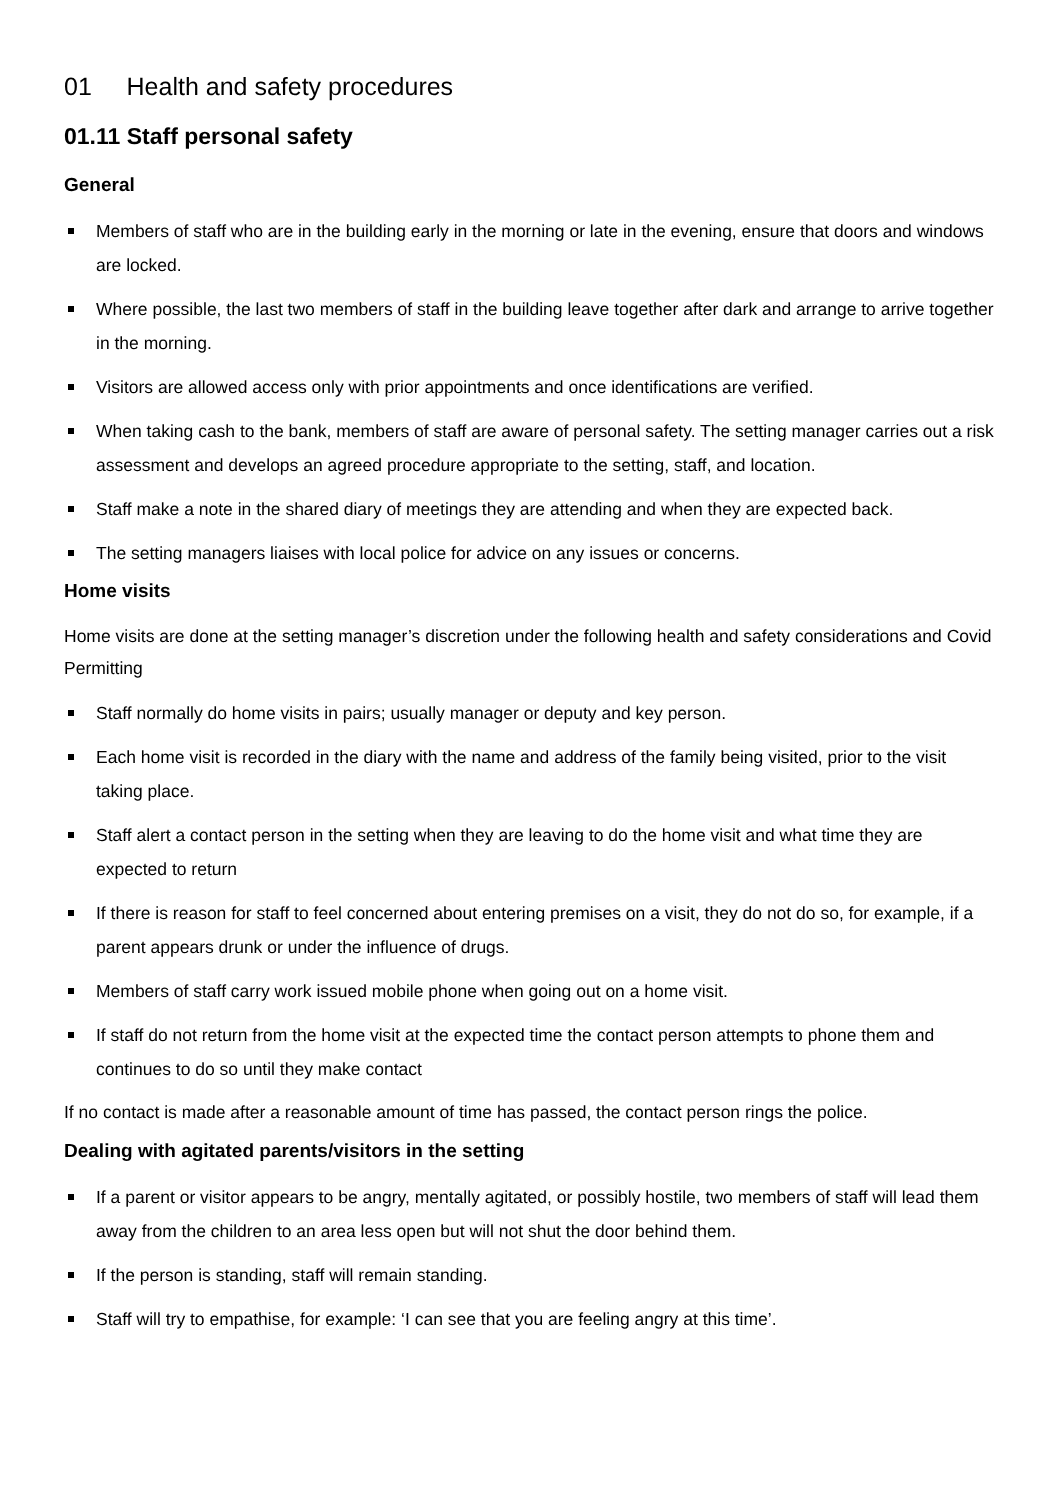01 Health and safety procedures
01.11 Staff personal safety
General
Members of staff who are in the building early in the morning or late in the evening, ensure that doors and windows are locked.
Where possible, the last two members of staff in the building leave together after dark and arrange to arrive together in the morning.
Visitors are allowed access only with prior appointments and once identifications are verified.
When taking cash to the bank, members of staff are aware of personal safety. The setting manager carries out a risk assessment and develops an agreed procedure appropriate to the setting, staff, and location.
Staff make a note in the shared diary of meetings they are attending and when they are expected back.
The setting managers liaises with local police for advice on any issues or concerns.
Home visits
Home visits are done at the setting manager’s discretion under the following health and safety considerations and Covid Permitting
Staff normally do home visits in pairs; usually manager or deputy and key person.
Each home visit is recorded in the diary with the name and address of the family being visited, prior to the visit taking place.
Staff alert a contact person in the setting when they are leaving to do the home visit and what time they are expected to return
If there is reason for staff to feel concerned about entering premises on a visit, they do not do so, for example, if a parent appears drunk or under the influence of drugs.
Members of staff carry work issued mobile phone when going out on a home visit.
If staff do not return from the home visit at the expected time the contact person attempts to phone them and continues to do so until they make contact
If no contact is made after a reasonable amount of time has passed, the contact person rings the police.
Dealing with agitated parents/visitors in the setting
If a parent or visitor appears to be angry, mentally agitated, or possibly hostile, two members of staff will lead them away from the children to an area less open but will not shut the door behind them.
If the person is standing, staff will remain standing.
Staff will try to empathise, for example: ‘I can see that you are feeling angry at this time’.